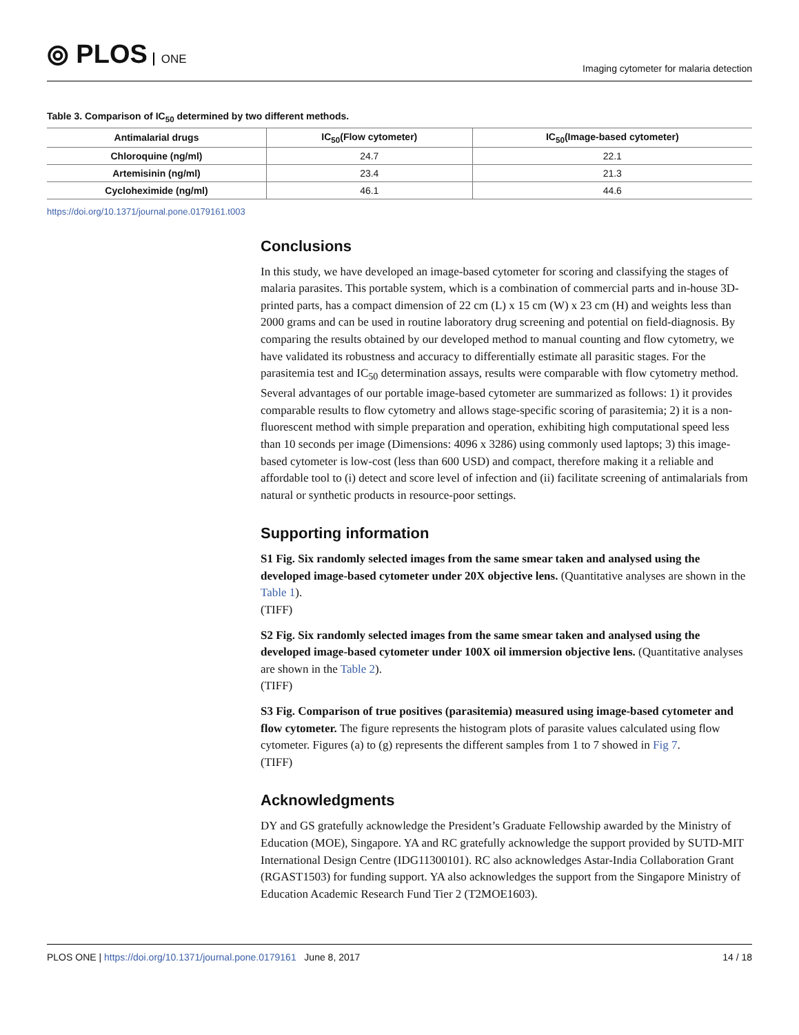⦾ PLOS ONE
Imaging cytometer for malaria detection
Table 3. Comparison of IC<sub>50</sub> determined by two different methods.
| Antimalarial drugs | IC<sub>50</sub>(Flow cytometer) | IC<sub>50</sub>(Image-based cytometer) |
| --- | --- | --- |
| Chloroquine (ng/ml) | 24.7 | 22.1 |
| Artemisinin (ng/ml) | 23.4 | 21.3 |
| Cycloheximide (ng/ml) | 46.1 | 44.6 |
https://doi.org/10.1371/journal.pone.0179161.t003
Conclusions
In this study, we have developed an image-based cytometer for scoring and classifying the stages of malaria parasites. This portable system, which is a combination of commercial parts and in-house 3D-printed parts, has a compact dimension of 22 cm (L) x 15 cm (W) x 23 cm (H) and weights less than 2000 grams and can be used in routine laboratory drug screening and potential on field-diagnosis. By comparing the results obtained by our developed method to manual counting and flow cytometry, we have validated its robustness and accuracy to differentially estimate all parasitic stages. For the parasitemia test and IC<sub>50</sub> determination assays, results were comparable with flow cytometry method. Several advantages of our portable image-based cytometer are summarized as follows: 1) it provides comparable results to flow cytometry and allows stage-specific scoring of parasitemia; 2) it is a non-fluorescent method with simple preparation and operation, exhibiting high computational speed less than 10 seconds per image (Dimensions: 4096 x 3286) using commonly used laptops; 3) this image-based cytometer is low-cost (less than 600 USD) and compact, therefore making it a reliable and affordable tool to (i) detect and score level of infection and (ii) facilitate screening of antimalarials from natural or synthetic products in resource-poor settings.
Supporting information
S1 Fig. Six randomly selected images from the same smear taken and analysed using the developed image-based cytometer under 20X objective lens. (Quantitative analyses are shown in the Table 1).
(TIFF)
S2 Fig. Six randomly selected images from the same smear taken and analysed using the developed image-based cytometer under 100X oil immersion objective lens. (Quantitative analyses are shown in the Table 2).
(TIFF)
S3 Fig. Comparison of true positives (parasitemia) measured using image-based cytometer and flow cytometer. The figure represents the histogram plots of parasite values calculated using flow cytometer. Figures (a) to (g) represents the different samples from 1 to 7 showed in Fig 7.
(TIFF)
Acknowledgments
DY and GS gratefully acknowledge the President’s Graduate Fellowship awarded by the Ministry of Education (MOE), Singapore. YA and RC gratefully acknowledge the support provided by SUTD-MIT International Design Centre (IDG11300101). RC also acknowledges Astar-India Collaboration Grant (RGAST1503) for funding support. YA also acknowledges the support from the Singapore Ministry of Education Academic Research Fund Tier 2 (T2MOE1603).
PLOS ONE | https://doi.org/10.1371/journal.pone.0179161 June 8, 2017
14 / 18